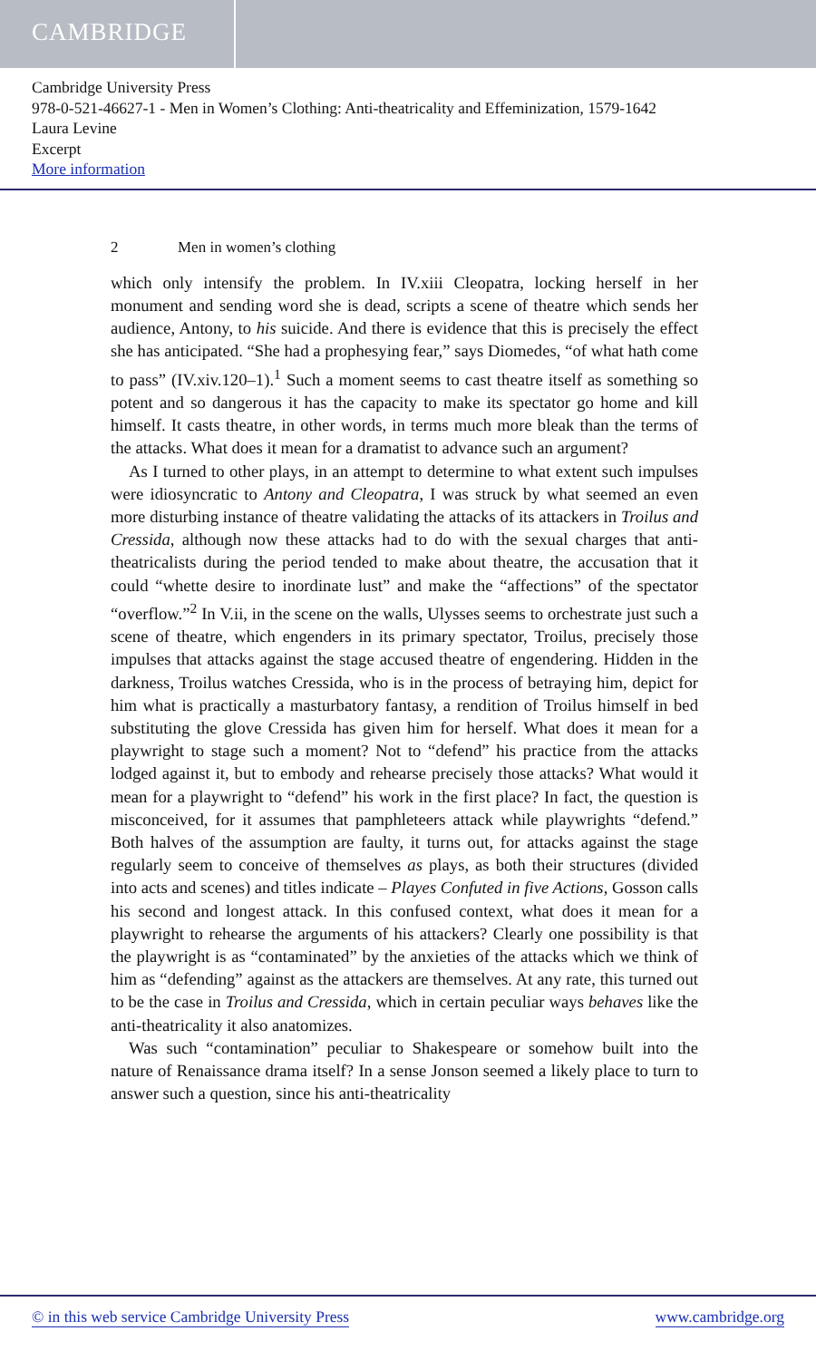CAMBRIDGE
Cambridge University Press
978-0-521-46627-1 - Men in Women’s Clothing: Anti-theatricality and Effeminization, 1579-1642
Laura Levine
Excerpt
More information
2 Men in women’s clothing
which only intensify the problem. In IV.xiii Cleopatra, locking herself in her monument and sending word she is dead, scripts a scene of theatre which sends her audience, Antony, to his suicide. And there is evidence that this is precisely the effect she has anticipated. “She had a prophesying fear,” says Diomedes, “of what hath come to pass” (IV.xiv.120–1).<sup>1</sup> Such a moment seems to cast theatre itself as something so potent and so dangerous it has the capacity to make its spectator go home and kill himself. It casts theatre, in other words, in terms much more bleak than the terms of the attacks. What does it mean for a dramatist to advance such an argument?
As I turned to other plays, in an attempt to determine to what extent such impulses were idiosyncratic to Antony and Cleopatra, I was struck by what seemed an even more disturbing instance of theatre validating the attacks of its attackers in Troilus and Cressida, although now these attacks had to do with the sexual charges that anti-theatricalists during the period tended to make about theatre, the accusation that it could “whette desire to inordinate lust” and make the “affections” of the spectator “overflow.”<sup>2</sup> In V.ii, in the scene on the walls, Ulysses seems to orchestrate just such a scene of theatre, which engenders in its primary spectator, Troilus, precisely those impulses that attacks against the stage accused theatre of engendering. Hidden in the darkness, Troilus watches Cressida, who is in the process of betraying him, depict for him what is practically a masturbatory fantasy, a rendition of Troilus himself in bed substituting the glove Cressida has given him for herself. What does it mean for a playwright to stage such a moment? Not to “defend” his practice from the attacks lodged against it, but to embody and rehearse precisely those attacks? What would it mean for a playwright to “defend” his work in the first place? In fact, the question is misconceived, for it assumes that pamphleteers attack while playwrights “defend.” Both halves of the assumption are faulty, it turns out, for attacks against the stage regularly seem to conceive of themselves as plays, as both their structures (divided into acts and scenes) and titles indicate – Playes Confuted in five Actions, Gosson calls his second and longest attack. In this confused context, what does it mean for a playwright to rehearse the arguments of his attackers? Clearly one possibility is that the playwright is as “contaminated” by the anxieties of the attacks which we think of him as “defending” against as the attackers are themselves. At any rate, this turned out to be the case in Troilus and Cressida, which in certain peculiar ways behaves like the anti-theatricality it also anatomizes.
Was such “contamination” peculiar to Shakespeare or somehow built into the nature of Renaissance drama itself? In a sense Jonson seemed a likely place to turn to answer such a question, since his anti-theatricality
© in this web service Cambridge University Press www.cambridge.org